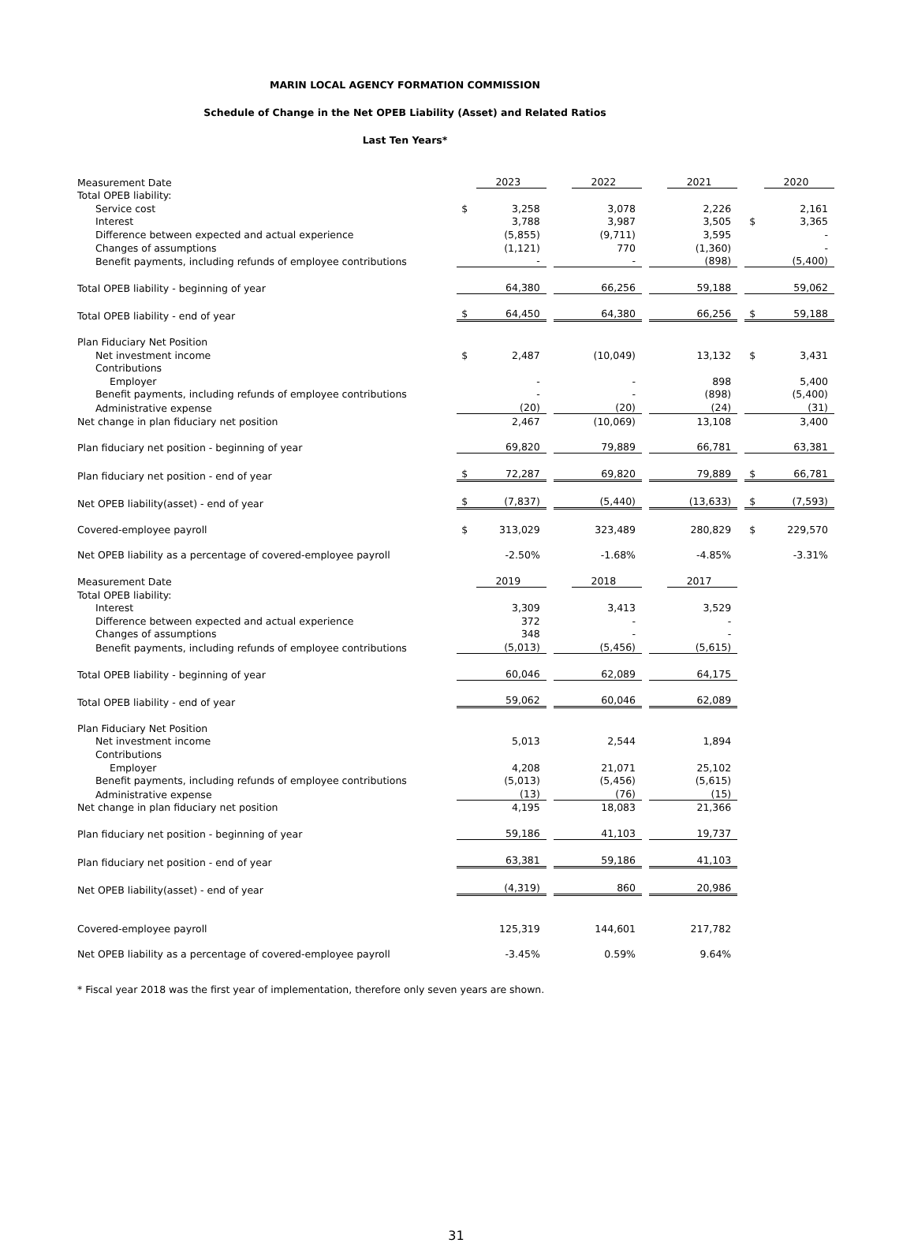MARIN LOCAL AGENCY FORMATION COMMISSION
Schedule of Change in the Net OPEB Liability (Asset) and Related Ratios
Last Ten Years*
| Measurement Date | | 2023 | | | 2022 | | | 2021 | | | 2020 |
| Total OPEB liability: | | | | | | | | | | | |
| Service cost | $ | 3,258 | | | 3,078 | | | 2,226 | | | 2,161 |
| Interest | | 3,788 | | | 3,987 | | | 3,505 | | $ | 3,365 |
| Difference between expected and actual experience | | (5,855) | | | (9,711) | | | 3,595 | | | - |
| Changes of assumptions | | (1,121) | | | 770 | | | (1,360) | | | - |
| Benefit payments, including refunds of employee contributions | | - | | | - | | | (898) | | | (5,400) |
| Total OPEB liability - beginning of year | | 64,380 | | | 66,256 | | | 59,188 | | | 59,062 |
| Total OPEB liability - end of year | $ | 64,450 | | | 64,380 | | | 66,256 | | $ | 59,188 |
| Plan Fiduciary Net Position | | | | | | | | | | | |
| Net investment income | $ | 2,487 | | | (10,049) | | | 13,132 | | $ | 3,431 |
| Contributions | | | | | | | | | | | |
| Employer | | - | | | - | | | 898 | | | 5,400 |
| Benefit payments, including refunds of employee contributions | | - | | | - | | | (898) | | | (5,400) |
| Administrative expense | | (20) | | | (20) | | | (24) | | | (31) |
| Net change in plan fiduciary net position | | 2,467 | | | (10,069) | | | 13,108 | | | 3,400 |
| Plan fiduciary net position - beginning of year | | 69,820 | | | 79,889 | | | 66,781 | | | 63,381 |
| Plan fiduciary net position - end of year | $ | 72,287 | | | 69,820 | | | 79,889 | | $ | 66,781 |
| Net OPEB liability(asset) - end of year | $ | (7,837) | | | (5,440) | | | (13,633) | | $ | (7,593) |
| Covered-employee payroll | $ | 313,029 | | | 323,489 | | | 280,829 | | $ | 229,570 |
| Net OPEB liability as a percentage of covered-employee payroll | | -2.50% | | | -1.68% | | | -4.85% | | | -3.31% |
| Measurement Date | | 2019 | | | 2018 | | | 2017 | | | |
| Total OPEB liability: | | | | | | | | | | | |
| Interest | | 3,309 | | | 3,413 | | | 3,529 | | | |
| Difference between expected and actual experience | | 372 | | | - | | | - | | | |
| Changes of assumptions | | 348 | | | - | | | - | | | |
| Benefit payments, including refunds of employee contributions | | (5,013) | | | (5,456) | | | (5,615) | | | |
| Total OPEB liability - beginning of year | | 60,046 | | | 62,089 | | | 64,175 | | | |
| Total OPEB liability - end of year | | 59,062 | | | 60,046 | | | 62,089 | | | |
| Plan Fiduciary Net Position | | | | | | | | | | | |
| Net investment income | | 5,013 | | | 2,544 | | | 1,894 | | | |
| Contributions | | | | | | | | | | | |
| Employer | | 4,208 | | | 21,071 | | | 25,102 | | | |
| Benefit payments, including refunds of employee contributions | | (5,013) | | | (5,456) | | | (5,615) | | | |
| Administrative expense | | (13) | | | (76) | | | (15) | | | |
| Net change in plan fiduciary net position | | 4,195 | | | 18,083 | | | 21,366 | | | |
| Plan fiduciary net position - beginning of year | | 59,186 | | | 41,103 | | | 19,737 | | | |
| Plan fiduciary net position - end of year | | 63,381 | | | 59,186 | | | 41,103 | | | |
| Net OPEB liability(asset) - end of year | | (4,319) | | | 860 | | | 20,986 | | | |
| Covered-employee payroll | | 125,319 | | | 144,601 | | | 217,782 | | | |
| Net OPEB liability as a percentage of covered-employee payroll | | -3.45% | | | 0.59% | | | 9.64% | | | |
* Fiscal year 2018 was the first year of implementation, therefore only seven years are shown.
31